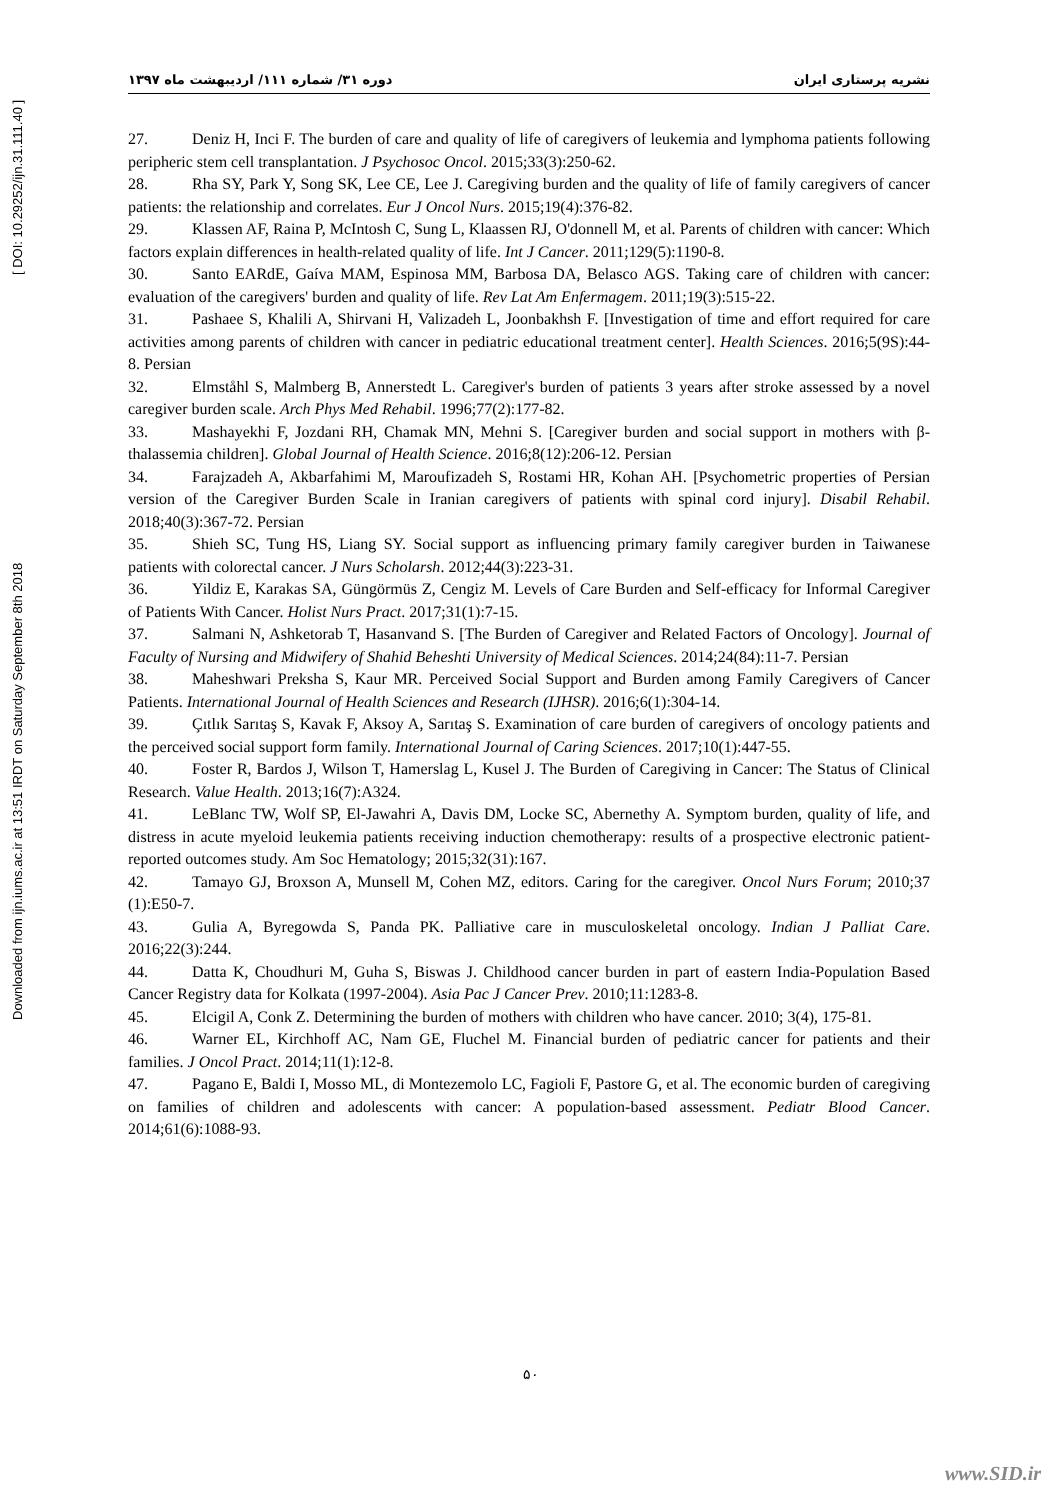Downloaded from ijn.iums.ac.ir at 13:51 IRDT on Saturday September 8th 2018 [ DOI: 10.29252/ijn.31.111.40 ]
نشریه پرستاری ایران دوره ۳۱/ شماره ۱۱۱/ اردیبهشت ماه ۱۳۹۷
27. Deniz H, Inci F. The burden of care and quality of life of caregivers of leukemia and lymphoma patients following peripheric stem cell transplantation. J Psychosoc Oncol. 2015;33(3):250-62.
28. Rha SY, Park Y, Song SK, Lee CE, Lee J. Caregiving burden and the quality of life of family caregivers of cancer patients: the relationship and correlates. Eur J Oncol Nurs. 2015;19(4):376-82.
29. Klassen AF, Raina P, McIntosh C, Sung L, Klaassen RJ, O'donnell M, et al. Parents of children with cancer: Which factors explain differences in health-related quality of life. Int J Cancer. 2011;129(5):1190-8.
30. Santo EARdE, Gaíva MAM, Espinosa MM, Barbosa DA, Belasco AGS. Taking care of children with cancer: evaluation of the caregivers' burden and quality of life. Rev Lat Am Enfermagem. 2011;19(3):515-22.
31. Pashaee S, Khalili A, Shirvani H, Valizadeh L, Joonbakhsh F. [Investigation of time and effort required for care activities among parents of children with cancer in pediatric educational treatment center]. Health Sciences. 2016;5(9S):44-8. Persian
32. Elmståhl S, Malmberg B, Annerstedt L. Caregiver's burden of patients 3 years after stroke assessed by a novel caregiver burden scale. Arch Phys Med Rehabil. 1996;77(2):177-82.
33. Mashayekhi F, Jozdani RH, Chamak MN, Mehni S. [Caregiver burden and social support in mothers with β-thalassemia children]. Global Journal of Health Science. 2016;8(12):206-12. Persian
34. Farajzadeh A, Akbarfahimi M, Maroufizadeh S, Rostami HR, Kohan AH. [Psychometric properties of Persian version of the Caregiver Burden Scale in Iranian caregivers of patients with spinal cord injury]. Disabil Rehabil. 2018;40(3):367-72. Persian
35. Shieh SC, Tung HS, Liang SY. Social support as influencing primary family caregiver burden in Taiwanese patients with colorectal cancer. J Nurs Scholarsh. 2012;44(3):223-31.
36. Yildiz E, Karakas SA, Güngörmüs Z, Cengiz M. Levels of Care Burden and Self-efficacy for Informal Caregiver of Patients With Cancer. Holist Nurs Pract. 2017;31(1):7-15.
37. Salmani N, Ashketorab T, Hasanvand S. [The Burden of Caregiver and Related Factors of Oncology]. Journal of Faculty of Nursing and Midwifery of Shahid Beheshti University of Medical Sciences. 2014;24(84):11-7. Persian
38. Maheshwari Preksha S, Kaur MR. Perceived Social Support and Burden among Family Caregivers of Cancer Patients. International Journal of Health Sciences and Research (IJHSR). 2016;6(1):304-14.
39. Çıtlık Sarıtaş S, Kavak F, Aksoy A, Sarıtaş S. Examination of care burden of caregivers of oncology patients and the perceived social support form family. International Journal of Caring Sciences. 2017;10(1):447-55.
40. Foster R, Bardos J, Wilson T, Hamerslag L, Kusel J. The Burden of Caregiving in Cancer: The Status of Clinical Research. Value Health. 2013;16(7):A324.
41. LeBlanc TW, Wolf SP, El-Jawahri A, Davis DM, Locke SC, Abernethy A. Symptom burden, quality of life, and distress in acute myeloid leukemia patients receiving induction chemotherapy: results of a prospective electronic patient-reported outcomes study. Am Soc Hematology; 2015;32(31):167.
42. Tamayo GJ, Broxson A, Munsell M, Cohen MZ, editors. Caring for the caregiver. Oncol Nurs Forum; 2010;37 (1):E50-7.
43. Gulia A, Byregowda S, Panda PK. Palliative care in musculoskeletal oncology. Indian J Palliat Care. 2016;22(3):244.
44. Datta K, Choudhuri M, Guha S, Biswas J. Childhood cancer burden in part of eastern India-Population Based Cancer Registry data for Kolkata (1997-2004). Asia Pac J Cancer Prev. 2010;11:1283-8.
45. Elcigil A, Conk Z. Determining the burden of mothers with children who have cancer. 2010; 3(4), 175-81.
46. Warner EL, Kirchhoff AC, Nam GE, Fluchel M. Financial burden of pediatric cancer for patients and their families. J Oncol Pract. 2014;11(1):12-8.
47. Pagano E, Baldi I, Mosso ML, di Montezemolo LC, Fagioli F, Pastore G, et al. The economic burden of caregiving on families of children and adolescents with cancer: A population-based assessment. Pediatr Blood Cancer. 2014;61(6):1088-93.
۵۰
www.SID.ir